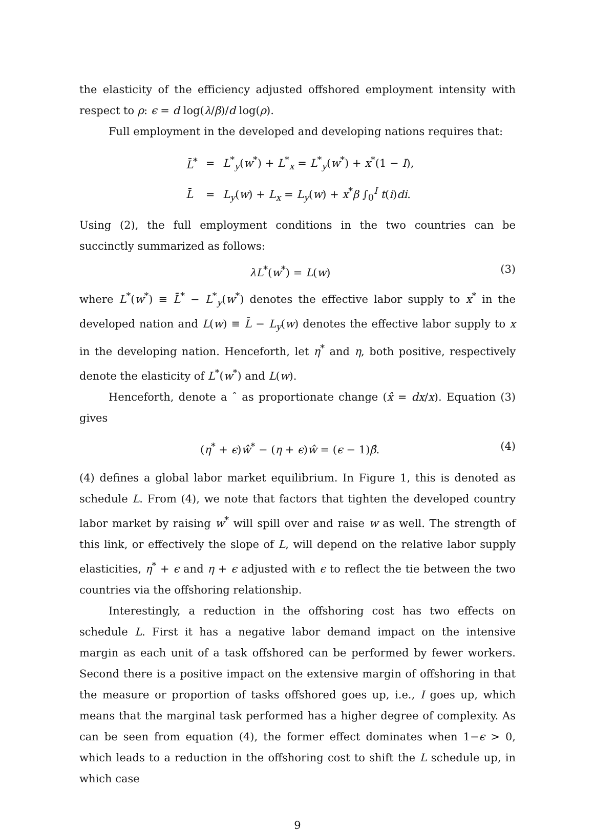the elasticity of the efficiency adjusted offshored employment intensity with respect to ρ: ϵ = d log(λ/β)/d log(ρ).
Full employment in the developed and developing nations requires that:
| L̄<sup>*</sup> | = | L<sup>*</sup><sub>y</sub>( w<sup>*</sup>) + L<sup>*</sup><sub>x</sub> = L<sup>*</sup><sub>y</sub>( w<sup>*</sup>) + x<sup>*</sup>(1 − I ), |
| L̄ | = | L<sub>y</sub> ( w ) + L<sub>x</sub> = L<sub>y</sub> ( w ) + x<sup>*</sup> β ∫<sub>0</sub><sup>I</sup> t ( i ) di . |
Using (2), the full employment conditions in the two countries can be succinctly summarized as follows:
λL<sup>*</sup>(w<sup>*</sup>) = L(w) (3)
where L<sup>*</sup>(w<sup>*</sup>) ≡ L̄<sup>*</sup> − L<sup>*</sup><sub>y</sub>(w<sup>*</sup>) denotes the effective labor supply to x<sup>*</sup> in the developed nation and L(w) ≡ L̄ − L<sub>y</sub>(w) denotes the effective labor supply to x in the developing nation. Henceforth, let η<sup>*</sup> and η, both positive, respectively denote the elasticity of L<sup>*</sup>(w<sup>*</sup>) and L(w).
Henceforth, denote a ˆ as proportionate change (x̂ = dx/x). Equation (3) gives
(η<sup>*</sup> + ϵ)ŵ<sup>*</sup> − (η + ϵ)ŵ = (ϵ − 1)β̂. (4)
(4) defines a global labor market equilibrium. In Figure 1, this is denoted as schedule L. From (4), we note that factors that tighten the developed country labor market by raising w<sup>*</sup> will spill over and raise w as well. The strength of this link, or effectively the slope of L, will depend on the relative labor supply elasticities, η<sup>*</sup> + ϵ and η + ϵ adjusted with ϵ to reflect the tie between the two countries via the offshoring relationship.
Interestingly, a reduction in the offshoring cost has two effects on schedule L. First it has a negative labor demand impact on the intensive margin as each unit of a task offshored can be performed by fewer workers. Second there is a positive impact on the extensive margin of offshoring in that the measure or proportion of tasks offshored goes up, i.e., I goes up, which means that the marginal task performed has a higher degree of complexity. As can be seen from equation (4), the former effect dominates when 1−ϵ > 0, which leads to a reduction in the offshoring cost to shift the L schedule up, in which case
9